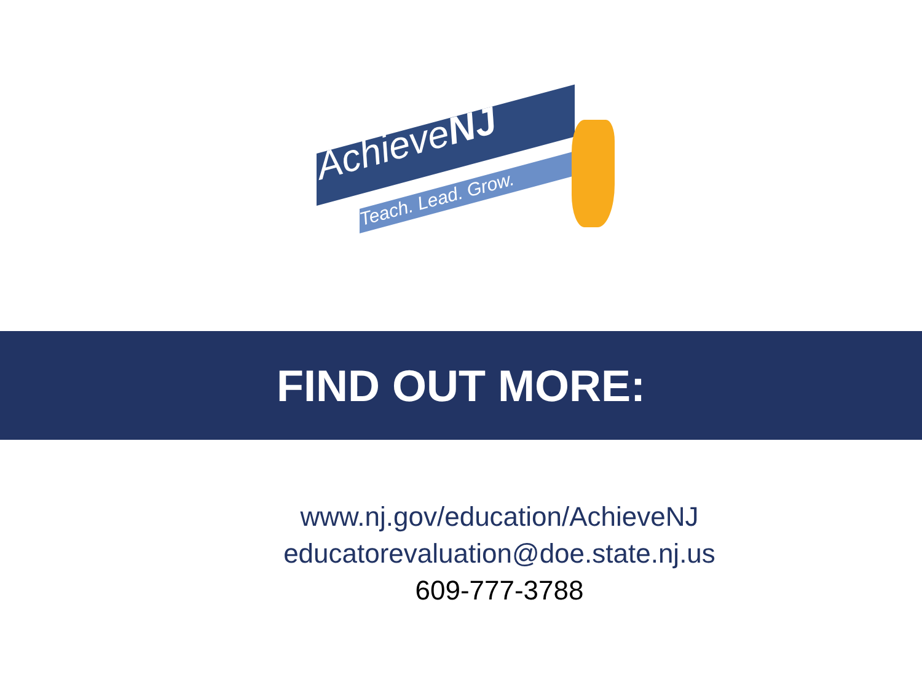AchieveNJ
Teach. Lead. Grow.
FIND OUT MORE:
www.nj.gov/education/AchieveNJ
educatorevaluation@doe.state.nj.us
609-777-3788